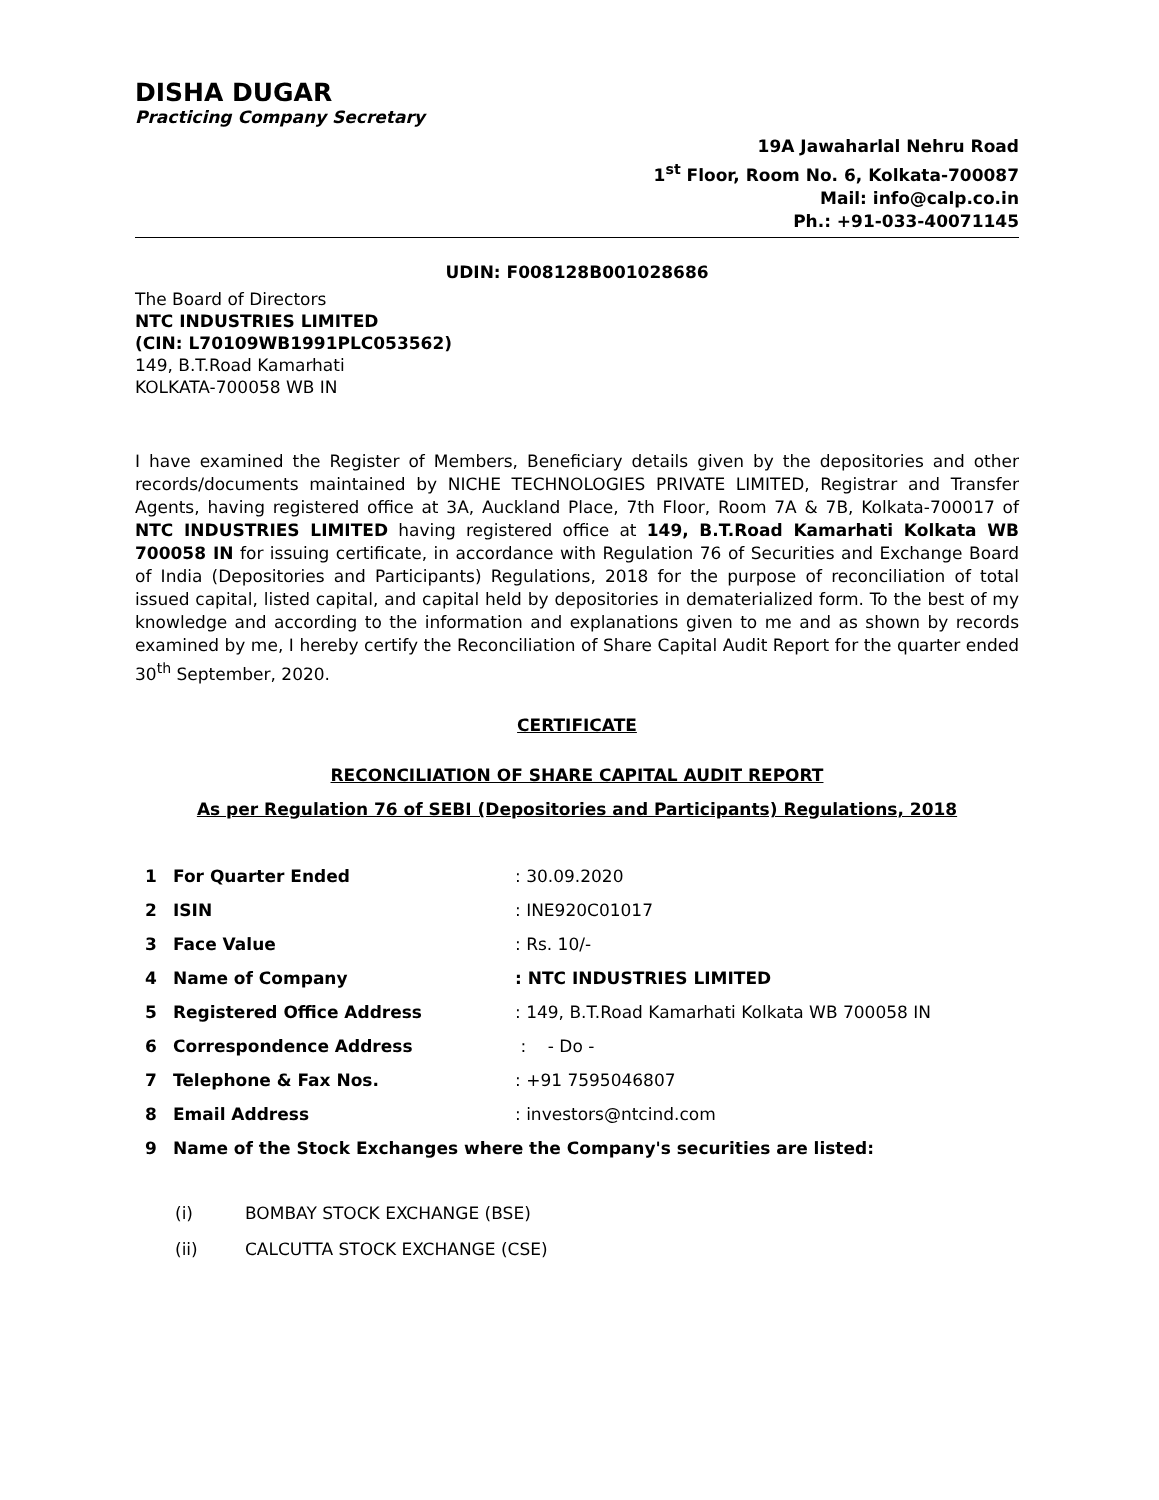DISHA DUGAR
Practicing Company Secretary
19A Jawaharlal Nehru Road
1<sup>st</sup> Floor, Room No. 6, Kolkata-700087
Mail: info@calp.co.in
Ph.: +91-033-40071145
UDIN: F008128B001028686
The Board of Directors
NTC INDUSTRIES LIMITED
(CIN: L70109WB1991PLC053562)
149, B.T.Road Kamarhati
KOLKATA-700058 WB IN
I have examined the Register of Members, Beneficiary details given by the depositories and other records/documents maintained by NICHE TECHNOLOGIES PRIVATE LIMITED, Registrar and Transfer Agents, having registered office at 3A, Auckland Place, 7th Floor, Room 7A & 7B, Kolkata-700017 of NTC INDUSTRIES LIMITED having registered office at 149, B.T.Road Kamarhati Kolkata WB 700058 IN for issuing certificate, in accordance with Regulation 76 of Securities and Exchange Board of India (Depositories and Participants) Regulations, 2018 for the purpose of reconciliation of total issued capital, listed capital, and capital held by depositories in dematerialized form. To the best of my knowledge and according to the information and explanations given to me and as shown by records examined by me, I hereby certify the Reconciliation of Share Capital Audit Report for the quarter ended 30<sup>th</sup> September, 2020.
CERTIFICATE
RECONCILIATION OF SHARE CAPITAL AUDIT REPORT
As per Regulation 76 of SEBI (Depositories and Participants) Regulations, 2018
| 1 | For Quarter Ended | : 30.09.2020 |
| 2 | ISIN | : INE920C01017 |
| 3 | Face Value | : Rs. 10/- |
| 4 | Name of Company | : NTC INDUSTRIES LIMITED |
| 5 | Registered Office Address | : 149, B.T.Road Kamarhati Kolkata WB 700058 IN |
| 6 | Correspondence Address | : - Do - |
| 7 | Telephone & Fax Nos. | : +91 7595046807 |
| 8 | Email Address | : investors@ntcind.com |
| 9 | Name of the Stock Exchanges where the Company's securities are listed: | |
(i) BOMBAY STOCK EXCHANGE (BSE)
(ii) CALCUTTA STOCK EXCHANGE (CSE)